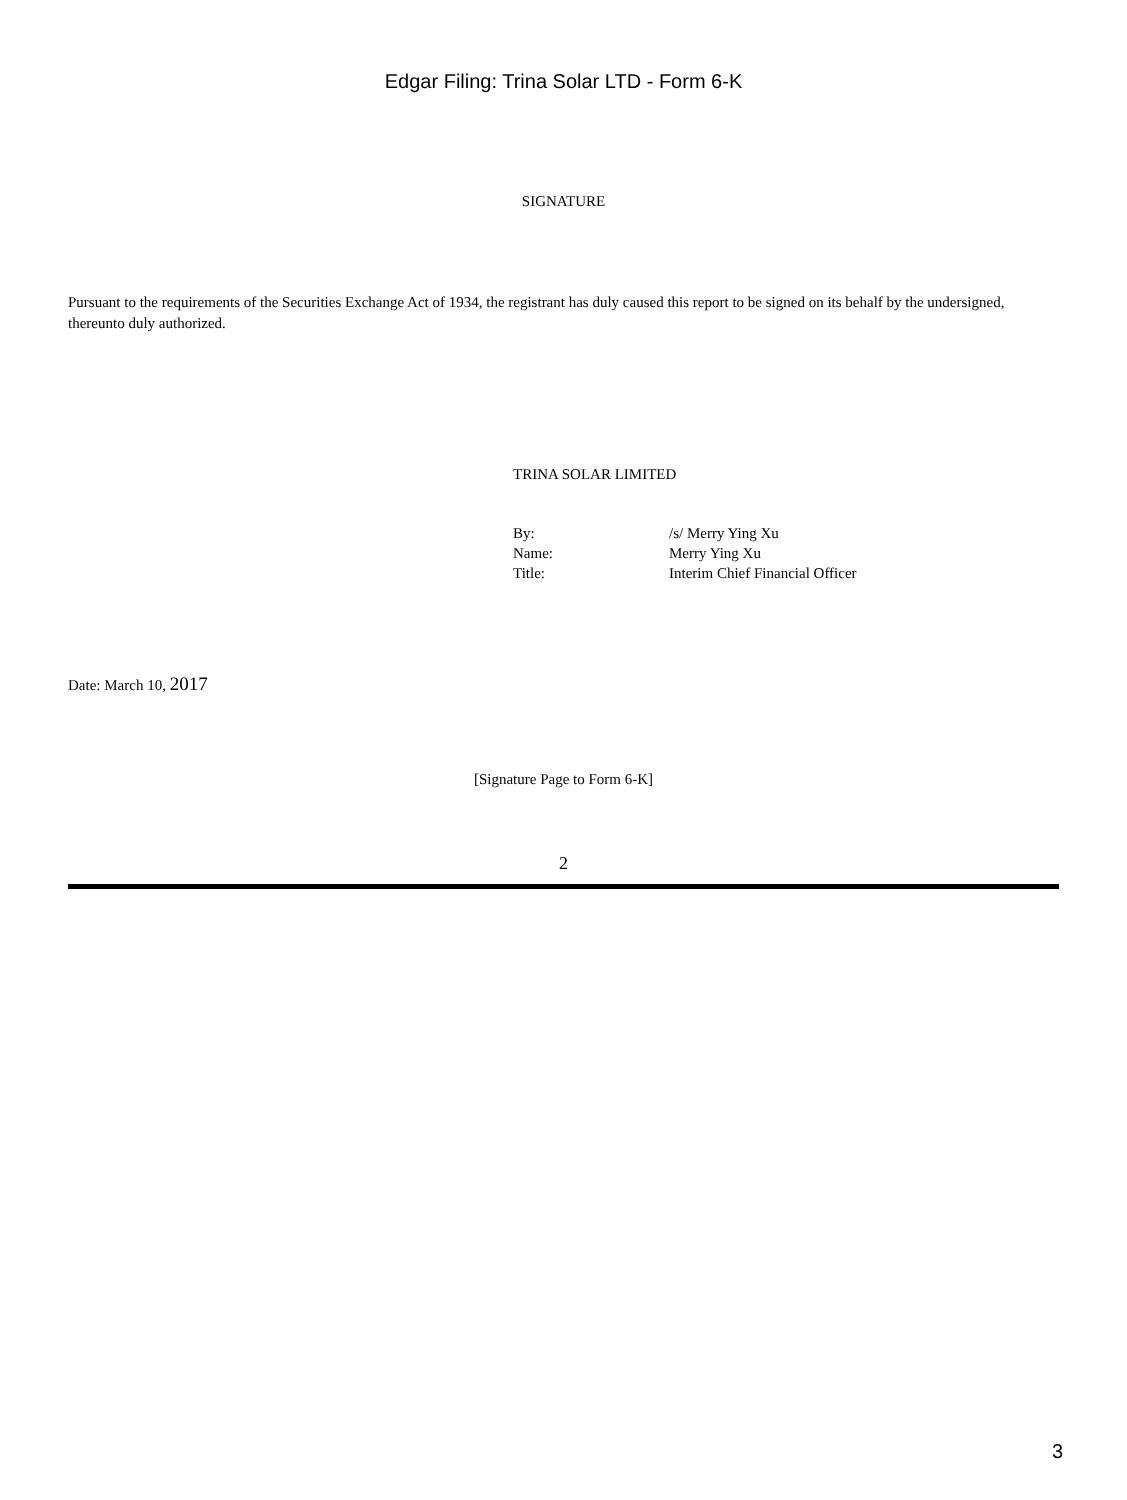Edgar Filing: Trina Solar LTD - Form 6-K
SIGNATURE
Pursuant to the requirements of the Securities Exchange Act of 1934, the registrant has duly caused this report to be signed on its behalf by the undersigned, thereunto duly authorized.
TRINA SOLAR LIMITED
| By: | /s/ Merry Ying Xu |
| Name: | Merry Ying Xu |
| Title: | Interim Chief Financial Officer |
Date: March 10, 2017
[Signature Page to Form 6-K]
2
3